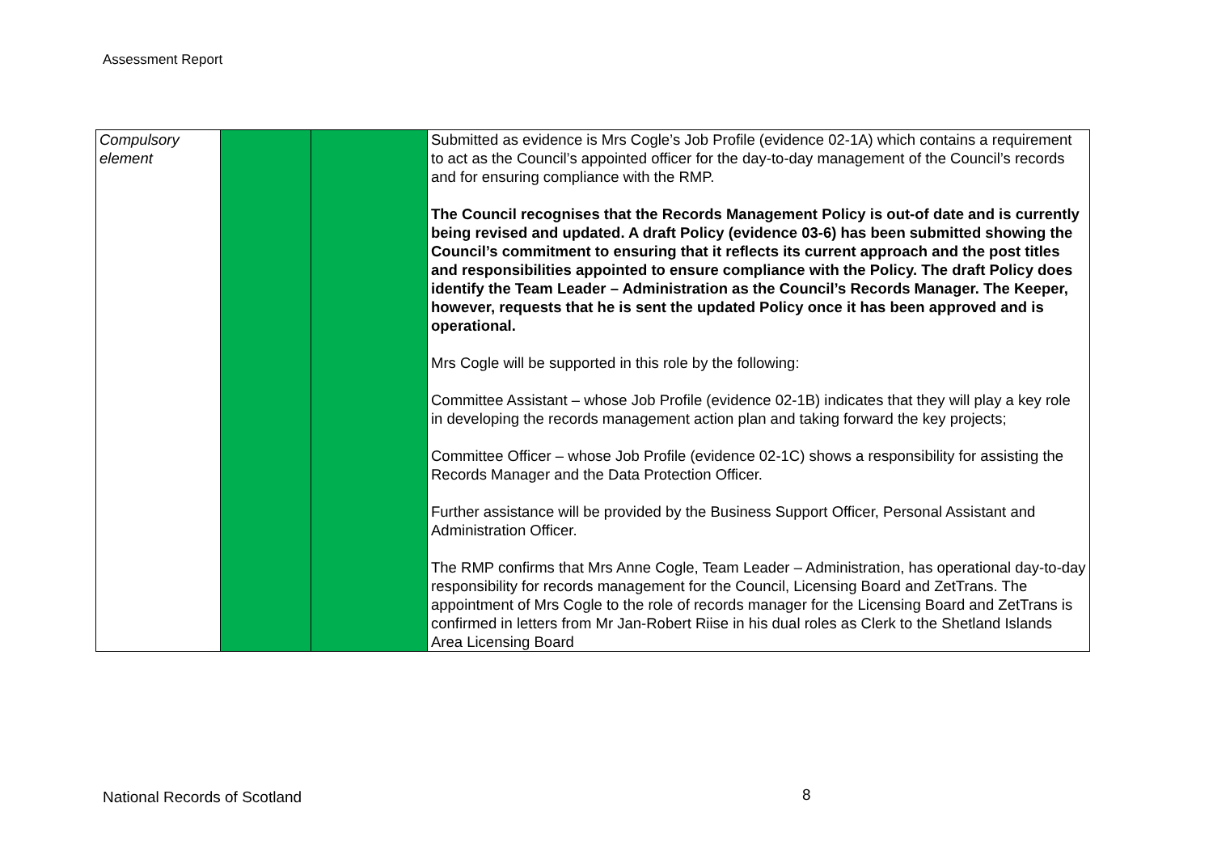Assessment Report
| Compulsory element | | | Submitted as evidence is Mrs Cogle’s Job Profile (evidence 02-1A) which contains a requirement to act as the Council’s appointed officer for the day-to-day management of the Council’s records and for ensuring compliance with the RMP. The Council recognises that the Records Management Policy is out-of date and is currently being revised and updated. A draft Policy (evidence 03-6) has been submitted showing the Council’s commitment to ensuring that it reflects its current approach and the post titles and responsibilities appointed to ensure compliance with the Policy. The draft Policy does identify the Team Leader – Administration as the Council’s Records Manager. The Keeper, however, requests that he is sent the updated Policy once it has been approved and is operational. Mrs Cogle will be supported in this role by the following: Committee Assistant – whose Job Profile (evidence 02-1B) indicates that they will play a key role in developing the records management action plan and taking forward the key projects; Committee Officer – whose Job Profile (evidence 02-1C) shows a responsibility for assisting the Records Manager and the Data Protection Officer. Further assistance will be provided by the Business Support Officer, Personal Assistant and Administration Officer. The RMP confirms that Mrs Anne Cogle, Team Leader – Administration, has operational day-to-day responsibility for records management for the Council, Licensing Board and ZetTrans. The appointment of Mrs Cogle to the role of records manager for the Licensing Board and ZetTrans is confirmed in letters from Mr Jan-Robert Riise in his dual roles as Clerk to the Shetland Islands Area Licensing Board |
National Records of Scotland 8